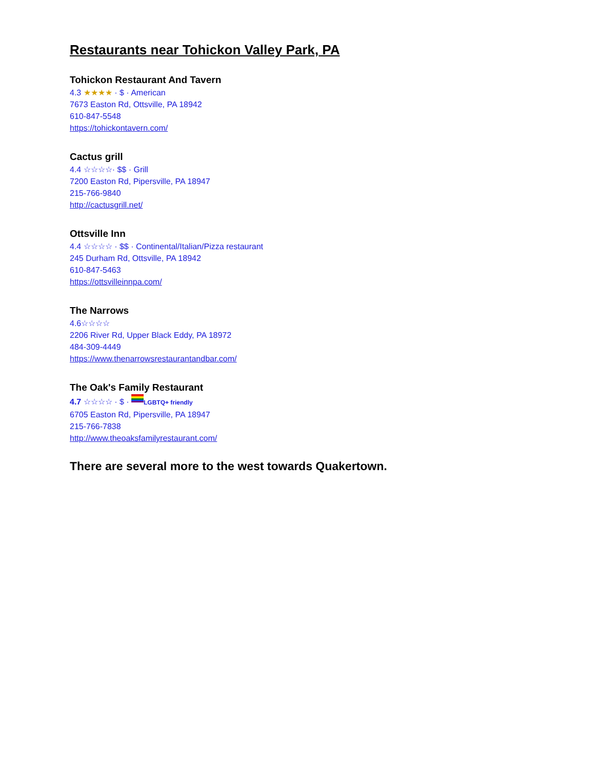Restaurants near Tohickon Valley Park, PA
Tohickon Restaurant And Tavern
4.3 ★★★★ · $ · American
7673 Easton Rd, Ottsville, PA 18942
610-847-5548
https://tohickontavern.com/
Cactus grill
4.4 ☆☆☆☆· $$ · Grill
7200 Easton Rd, Pipersville, PA 18947
215-766-9840
http://cactusgrill.net/
Ottsville Inn
4.4 ☆☆☆☆ · $$ · Continental/Italian/Pizza restaurant
245 Durham Rd, Ottsville, PA 18942
610-847-5463
https://ottsvilleinnpa.com/
The Narrows
4.6☆☆☆☆
2206 River Rd, Upper Black Eddy, PA 18972
484-309-4449
https://www.thenarrowsrestaurantandbar.com/
The Oak's Family Restaurant
4.7 ☆☆☆☆ · $ · LGBTQ+ friendly
6705 Easton Rd, Pipersville, PA 18947
215-766-7838
http://www.theoaksfamilyrestaurant.com/
There are several more to the west towards Quakertown.